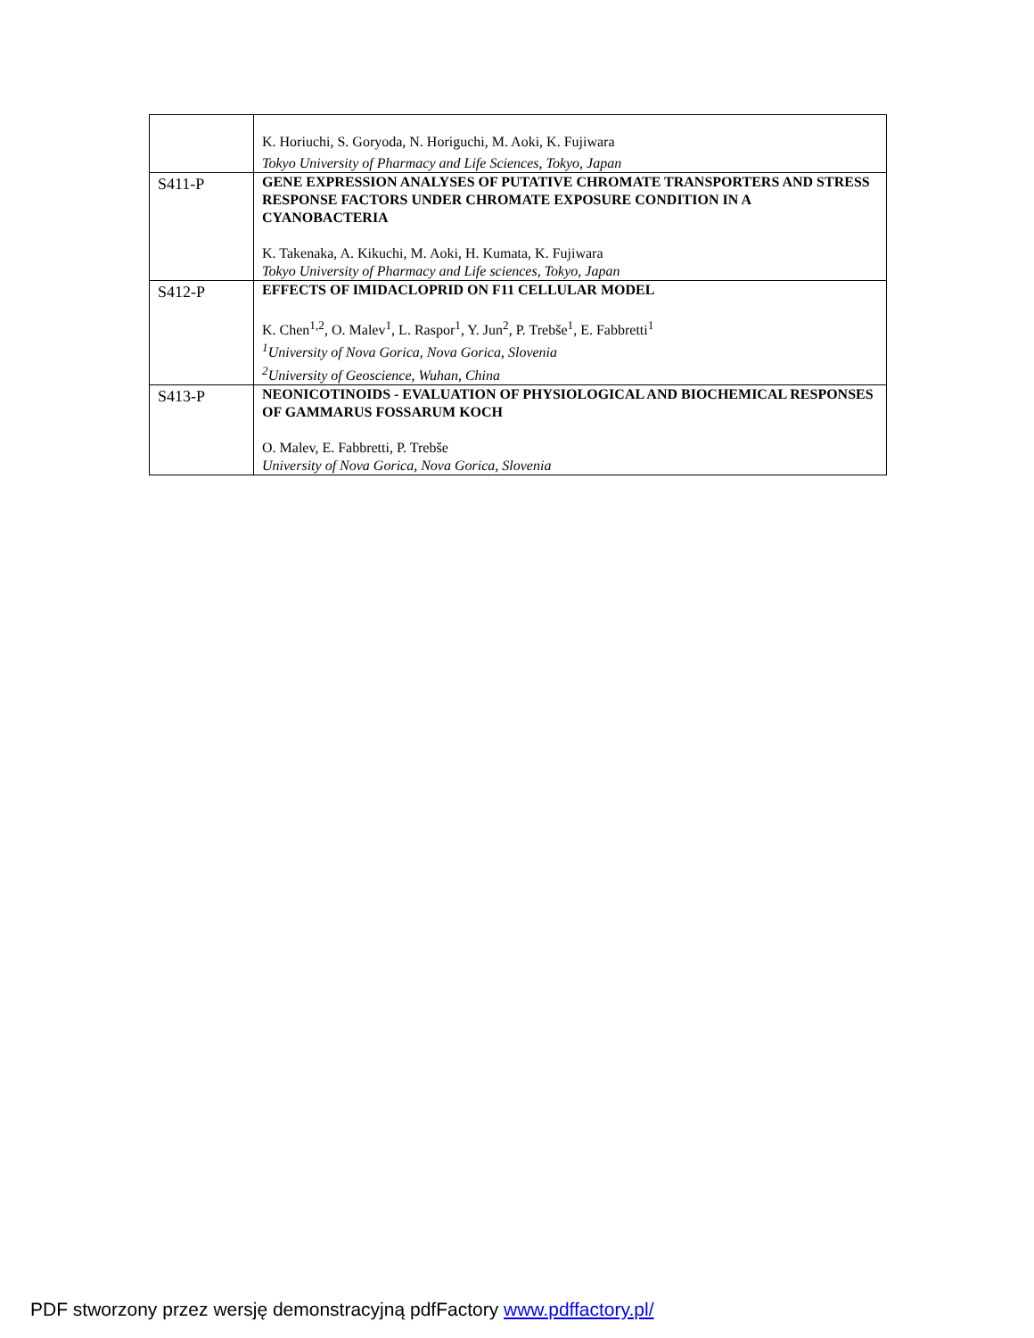| | K. Horiuchi, S. Goryoda, N. Horiguchi, M. Aoki, K. Fujiwara Tokyo University of Pharmacy and Life Sciences, Tokyo, Japan |
| S411-P | GENE EXPRESSION ANALYSES OF PUTATIVE CHROMATE TRANSPORTERS AND STRESS RESPONSE FACTORS UNDER CHROMATE EXPOSURE CONDITION IN A CYANOBACTERIA K. Takenaka, A. Kikuchi, M. Aoki, H. Kumata, K. Fujiwara Tokyo University of Pharmacy and Life sciences, Tokyo, Japan |
| S412-P | EFFECTS OF IMIDACLOPRID ON F11 CELLULAR MODEL K. Chen<sup>1,2</sup>, O. Malev<sup>1</sup>, L. Raspor<sup>1</sup>, Y. Jun<sup>2</sup>, P. Trebše<sup>1</sup>, E. Fabbretti<sup>1</sup> <sup>1</sup> University of Nova Gorica, Nova Gorica, Slovenia <sup>2</sup> University of Geoscience, Wuhan, China |
| S413-P | NEONICOTINOIDS - EVALUATION OF PHYSIOLOGICAL AND BIOCHEMICAL RESPONSES OF GAMMARUS FOSSARUM KOCH O. Malev, E. Fabbretti, P. Trebše University of Nova Gorica, Nova Gorica, Slovenia |
PDF stworzony przez wersję demonstracyjną pdfFactory www.pdffactory.pl/